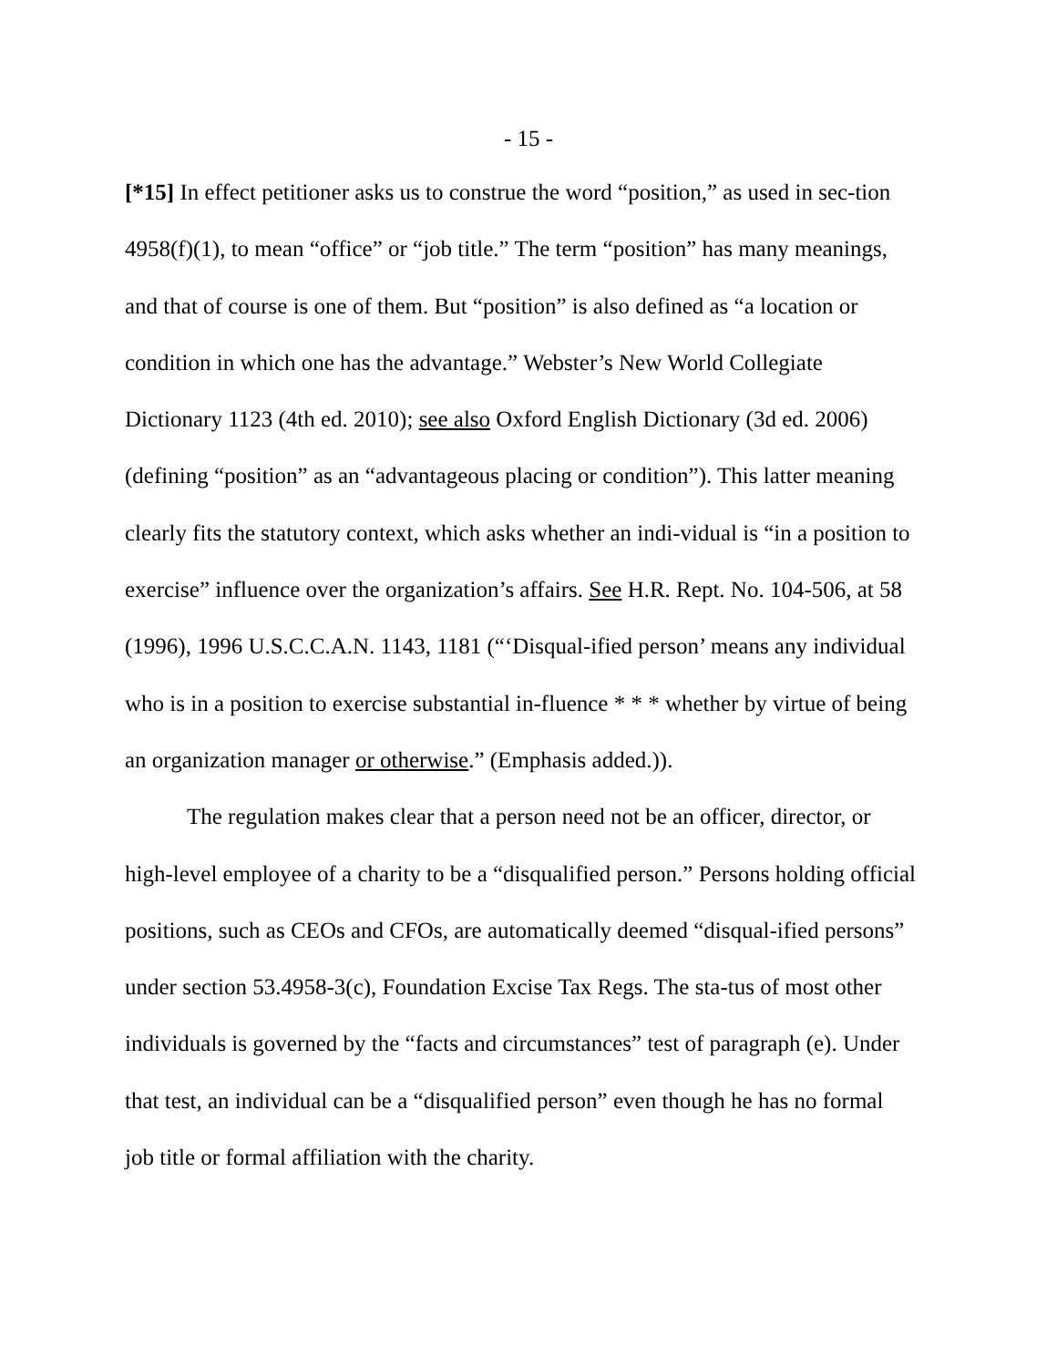- 15 -
[*15] In effect petitioner asks us to construe the word “position,” as used in sec-tion 4958(f)(1), to mean “office” or “job title.” The term “position” has many meanings, and that of course is one of them. But “position” is also defined as “a location or condition in which one has the advantage.” Webster’s New World Collegiate Dictionary 1123 (4th ed. 2010); see also Oxford English Dictionary (3d ed. 2006) (defining “position” as an “advantageous placing or condition”). This latter meaning clearly fits the statutory context, which asks whether an indi-vidual is “in a position to exercise” influence over the organization’s affairs. See H.R. Rept. No. 104-506, at 58 (1996), 1996 U.S.C.C.A.N. 1143, 1181 (“‘Disqual-ified person’ means any individual who is in a position to exercise substantial in-fluence * * * whether by virtue of being an organization manager or otherwise.” (Emphasis added.)).
The regulation makes clear that a person need not be an officer, director, or high-level employee of a charity to be a “disqualified person.” Persons holding official positions, such as CEOs and CFOs, are automatically deemed “disqual-ified persons” under section 53.4958-3(c), Foundation Excise Tax Regs. The sta-tus of most other individuals is governed by the “facts and circumstances” test of paragraph (e). Under that test, an individual can be a “disqualified person” even though he has no formal job title or formal affiliation with the charity.